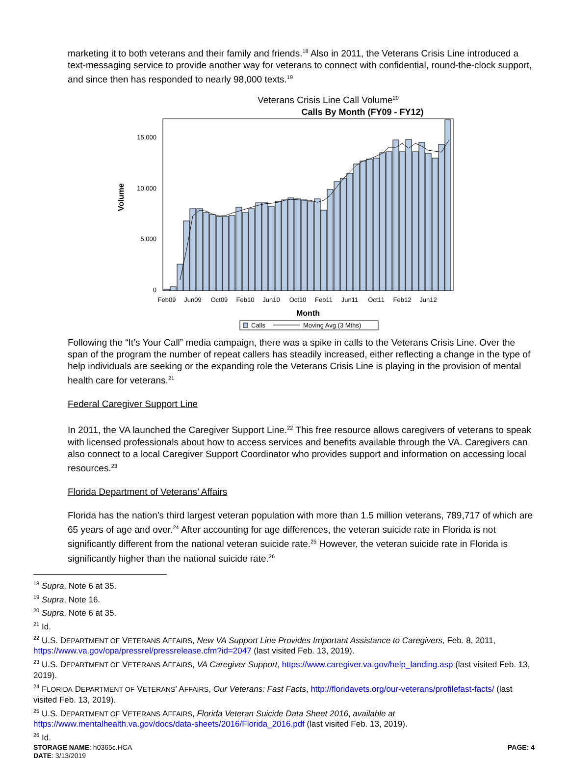marketing it to both veterans and their family and friends.<sup>18</sup> Also in 2011, the Veterans Crisis Line introduced a text-messaging service to provide another way for veterans to connect with confidential, round-the-clock support, and since then has responded to nearly 98,000 texts.<sup>19</sup>
Veterans Crisis Line Call Volume<sup>20</sup>
Calls By Month (FY09 - FY12)
Volume
15,000
10,000
5,000
0
Feb09
Jun09
Oct09
Feb10
Jun10
Oct10
Feb11
Jun11
Oct11
Feb12
Jun12
Month
Calls
Moving Avg (3 Mths)
Following the “It’s Your Call” media campaign, there was a spike in calls to the Veterans Crisis Line. Over the span of the program the number of repeat callers has steadily increased, either reflecting a change in the type of help individuals are seeking or the expanding role the Veterans Crisis Line is playing in the provision of mental health care for veterans.<sup>21</sup>
Federal Caregiver Support Line
In 2011, the VA launched the Caregiver Support Line.<sup>22</sup> This free resource allows caregivers of veterans to speak with licensed professionals about how to access services and benefits available through the VA. Caregivers can also connect to a local Caregiver Support Coordinator who provides support and information on accessing local resources.<sup>23</sup>
Florida Department of Veterans’ Affairs
Florida has the nation’s third largest veteran population with more than 1.5 million veterans, 789,717 of which are 65 years of age and over.<sup>24</sup> After accounting for age differences, the veteran suicide rate in Florida is not significantly different from the national veteran suicide rate.<sup>25</sup> However, the veteran suicide rate in Florida is significantly higher than the national suicide rate.<sup>26</sup>
<sup>18</sup> Supra, Note 6 at 35.
<sup>19</sup> Supra, Note 16.
<sup>20</sup> Supra, Note 6 at 35.
<sup>21</sup> Id.
<sup>22</sup> U.S. DEPARTMENT OF VETERANS AFFAIRS, New VA Support Line Provides Important Assistance to Caregivers, Feb. 8, 2011, https://www.va.gov/opa/pressrel/pressrelease.cfm?id=2047 (last visited Feb. 13, 2019).
<sup>23</sup> U.S. DEPARTMENT OF VETERANS AFFAIRS, VA Caregiver Support, https://www.caregiver.va.gov/help_landing.asp (last visited Feb. 13, 2019).
<sup>24</sup> FLORIDA DEPARTMENT OF VETERANS’ AFFAIRS, Our Veterans: Fast Facts, http://floridavets.org/our-veterans/profilefast-facts/ (last visited Feb. 13, 2019).
<sup>25</sup> U.S. DEPARTMENT OF VETERANS AFFAIRS, Florida Veteran Suicide Data Sheet 2016, available at https://www.mentalhealth.va.gov/docs/data-sheets/2016/Florida_2016.pdf (last visited Feb. 13, 2019).
<sup>26</sup> Id.
STORAGE NAME: h0365c.HCA
DATE: 3/13/2019
PAGE: 4